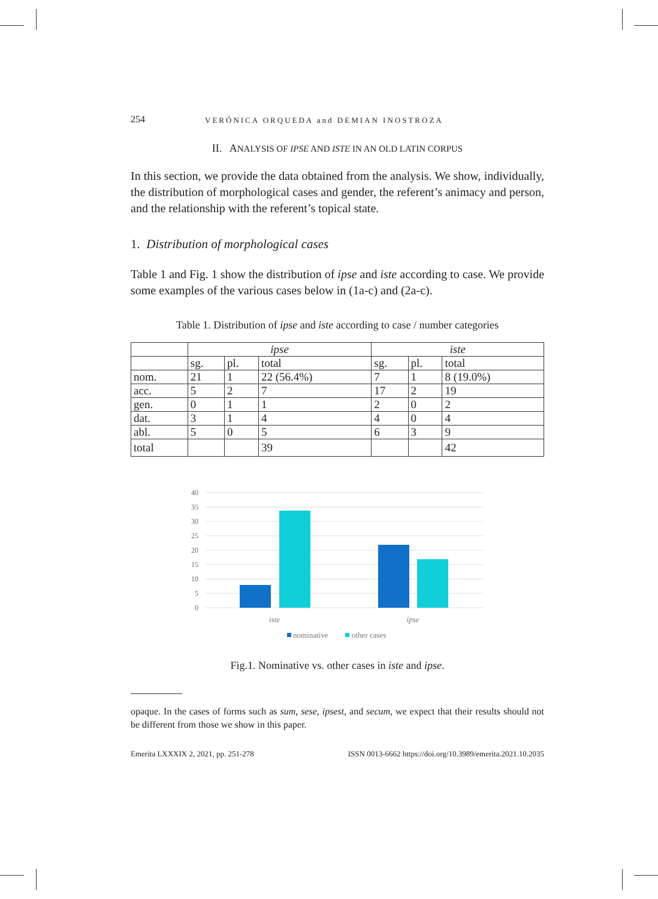254 VERÓNICA ORQUEDA and DEMIAN INOSTROZA
II. ANALYSIS OF IPSE AND ISTE IN AN OLD LATIN CORPUS
In this section, we provide the data obtained from the analysis. We show, individually, the distribution of morphological cases and gender, the referent’s animacy and person, and the relationship with the referent’s topical state.
1. Distribution of morphological cases
Table 1 and Fig. 1 show the distribution of ipse and iste according to case. We provide some examples of the various cases below in (1a-c) and (2a-c).
Table 1. Distribution of ipse and iste according to case / number categories
| | ipse | | | iste | | |
| | sg. | pl. | total | sg. | pl. | total |
| nom. | 21 | 1 | 22 (56.4%) | 7 | 1 | 8 (19.0%) |
| acc. | 5 | 2 | 7 | 17 | 2 | 19 |
| gen. | 0 | 1 | 1 | 2 | 0 | 2 |
| dat. | 3 | 1 | 4 | 4 | 0 | 4 |
| abl. | 5 | 0 | 5 | 6 | 3 | 9 |
| total | | | 39 | | | 42 |
40
35
30
25
20
15
10
5
0
iste
ipse
nominative
other cases
Fig.1. Nominative vs. other cases in iste and ipse.
opaque. In the cases of forms such as sum, sese, ipsest, and secum, we expect that their results should not be different from those we show in this paper.
Emerita LXXXIX 2, 2021, pp. 251-278 ISSN 0013-6662 https://doi.org/10.3989/emerita.2021.10.2035